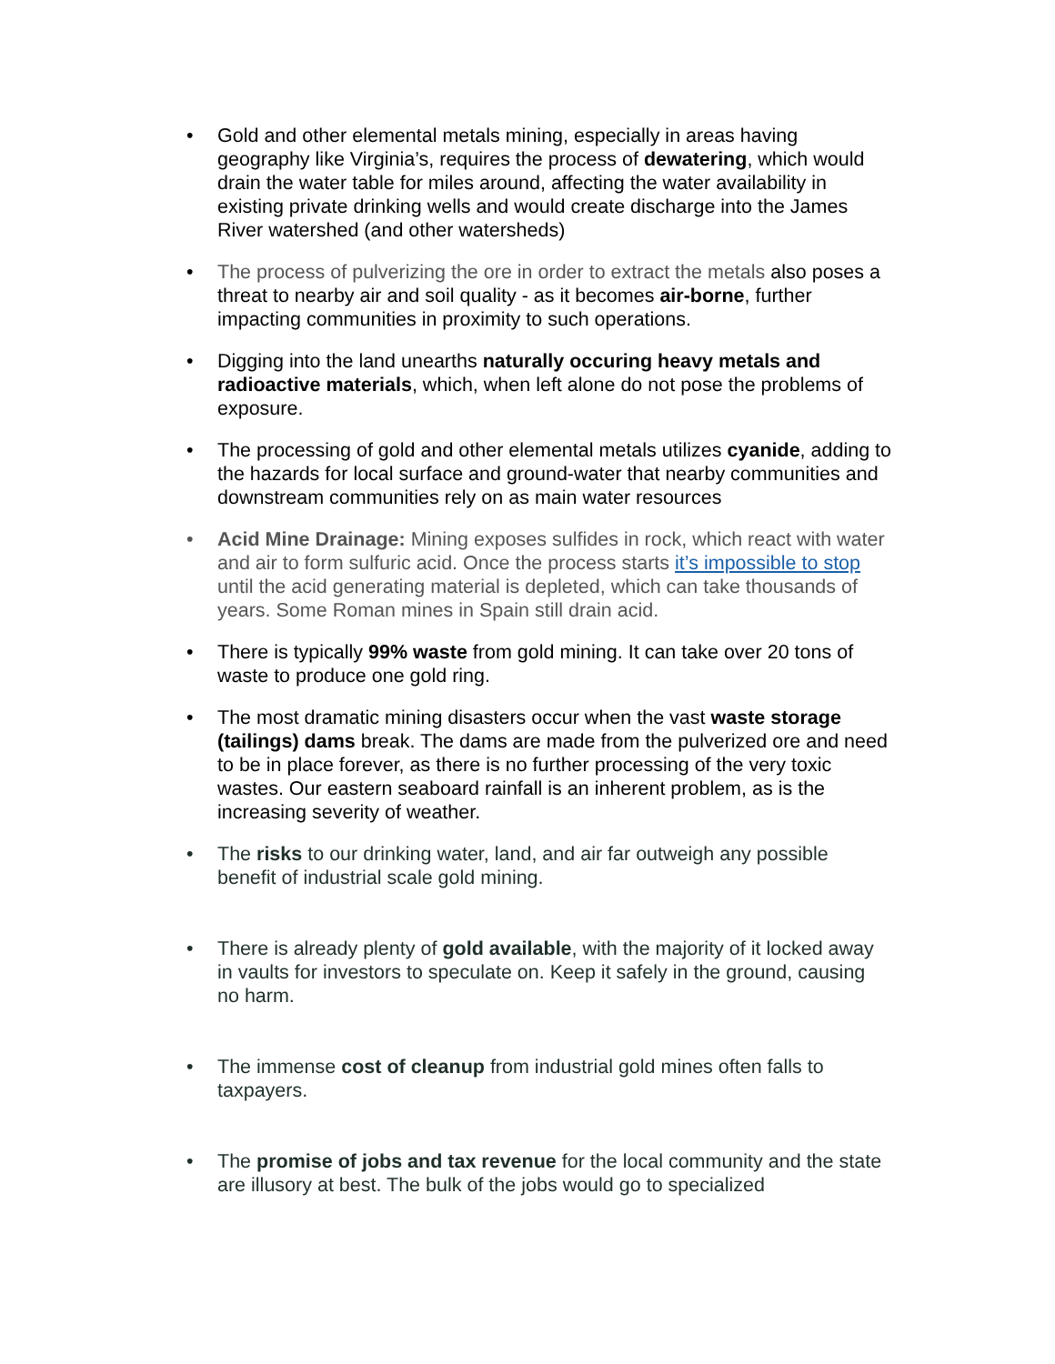• Gold and other elemental metals mining, especially in areas having geography like Virginia’s, requires the process of dewatering, which would drain the water table for miles around, affecting the water availability in existing private drinking wells and would create discharge into the James River watershed (and other watersheds)
• The process of pulverizing the ore in order to extract the metals also poses a threat to nearby air and soil quality - as it becomes air-borne, further impacting communities in proximity to such operations.
• Digging into the land unearths naturally occuring heavy metals and radioactive materials, which, when left alone do not pose the problems of exposure.
• The processing of gold and other elemental metals utilizes cyanide, adding to the hazards for local surface and ground-water that nearby communities and downstream communities rely on as main water resources
• Acid Mine Drainage: Mining exposes sulfides in rock, which react with water and air to form sulfuric acid. Once the process starts it’s impossible to stop until the acid generating material is depleted, which can take thousands of years. Some Roman mines in Spain still drain acid.
• There is typically 99% waste from gold mining. It can take over 20 tons of waste to produce one gold ring.
• The most dramatic mining disasters occur when the vast waste storage (tailings) dams break. The dams are made from the pulverized ore and need to be in place forever, as there is no further processing of the very toxic wastes. Our eastern seaboard rainfall is an inherent problem, as is the increasing severity of weather.
• The risks to our drinking water, land, and air far outweigh any possible benefit of industrial scale gold mining.
• There is already plenty of gold available, with the majority of it locked away in vaults for investors to speculate on. Keep it safely in the ground, causing no harm.
• The immense cost of cleanup from industrial gold mines often falls to taxpayers.
• The promise of jobs and tax revenue for the local community and the state are illusory at best. The bulk of the jobs would go to specialized